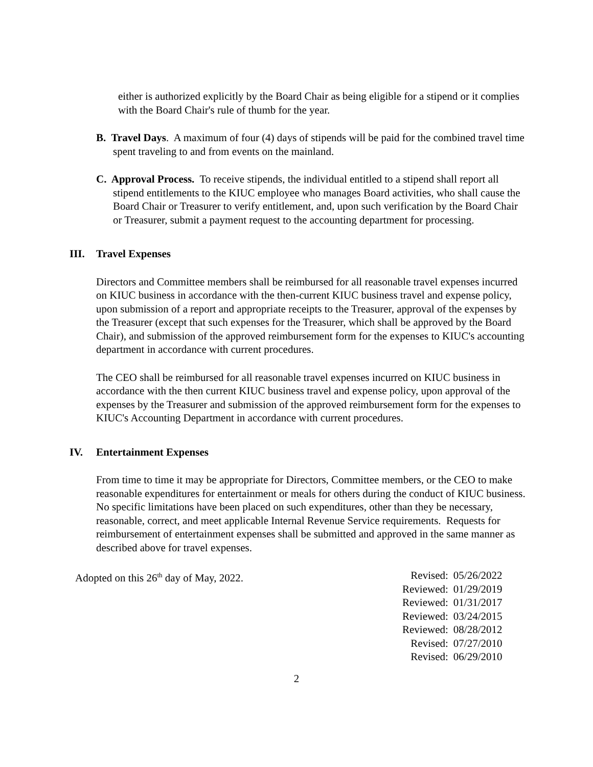either is authorized explicitly by the Board Chair as being eligible for a stipend or it complies with the Board Chair's rule of thumb for the year.
B. Travel Days. A maximum of four (4) days of stipends will be paid for the combined travel time spent traveling to and from events on the mainland.
C. Approval Process. To receive stipends, the individual entitled to a stipend shall report all stipend entitlements to the KIUC employee who manages Board activities, who shall cause the Board Chair or Treasurer to verify entitlement, and, upon such verification by the Board Chair or Treasurer, submit a payment request to the accounting department for processing.
III. Travel Expenses
Directors and Committee members shall be reimbursed for all reasonable travel expenses incurred on KIUC business in accordance with the then-current KIUC business travel and expense policy, upon submission of a report and appropriate receipts to the Treasurer, approval of the expenses by the Treasurer (except that such expenses for the Treasurer, which shall be approved by the Board Chair), and submission of the approved reimbursement form for the expenses to KIUC's accounting department in accordance with current procedures.
The CEO shall be reimbursed for all reasonable travel expenses incurred on KIUC business in accordance with the then current KIUC business travel and expense policy, upon approval of the expenses by the Treasurer and submission of the approved reimbursement form for the expenses to KIUC's Accounting Department in accordance with current procedures.
IV. Entertainment Expenses
From time to time it may be appropriate for Directors, Committee members, or the CEO to make reasonable expenditures for entertainment or meals for others during the conduct of KIUC business. No specific limitations have been placed on such expenditures, other than they be necessary, reasonable, correct, and meet applicable Internal Revenue Service requirements. Requests for reimbursement of entertainment expenses shall be submitted and approved in the same manner as described above for travel expenses.
Adopted on this 26<sup>th</sup> day of May, 2022.
| Revised: | 05/26/2022 |
| Reviewed: | 01/29/2019 |
| Reviewed: | 01/31/2017 |
| Reviewed: | 03/24/2015 |
| Reviewed: | 08/28/2012 |
| Revised: | 07/27/2010 |
| Revised: | 06/29/2010 |
2